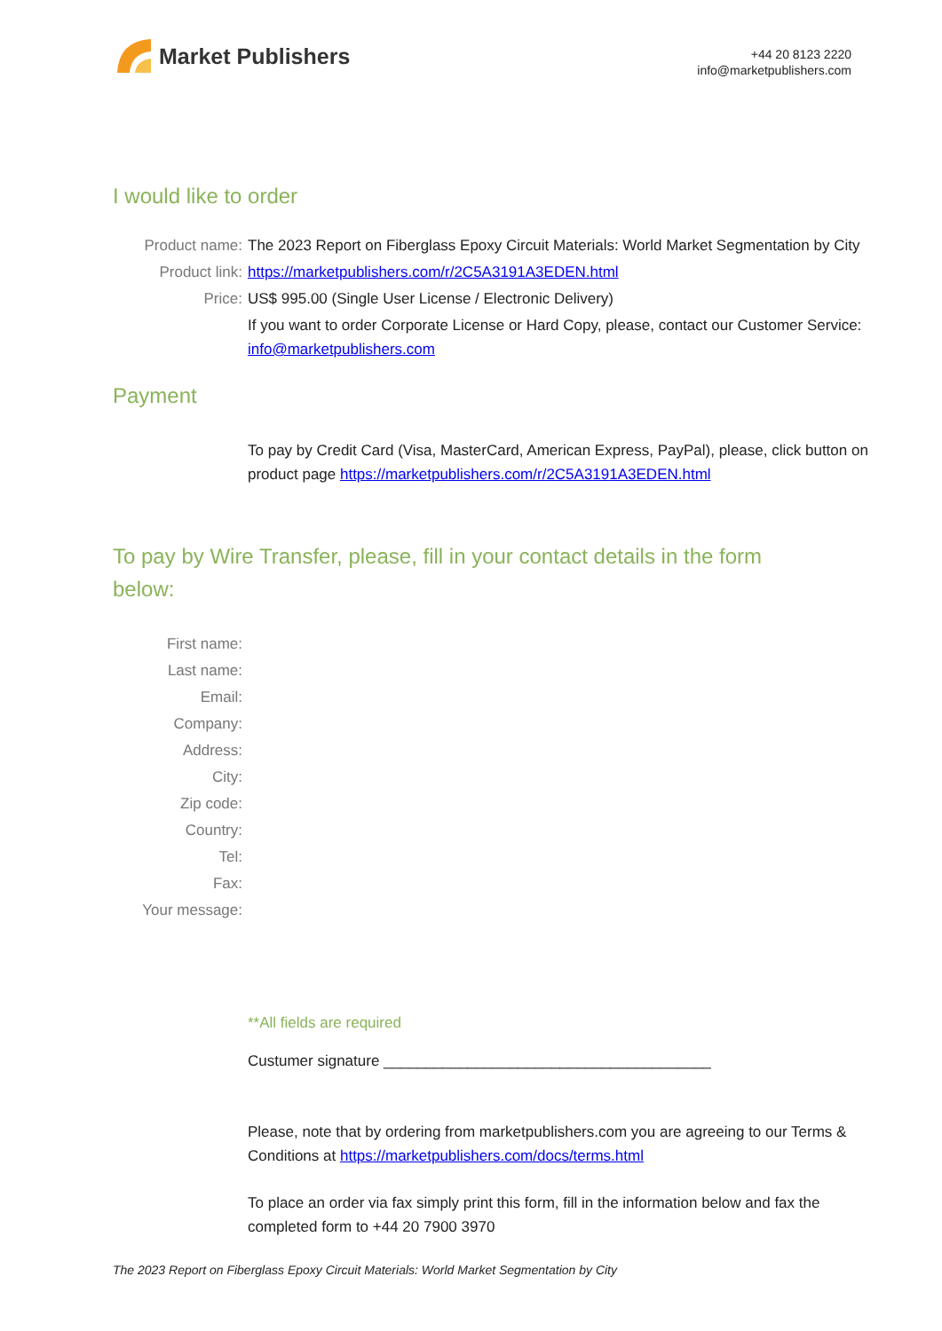Market Publishers
+44 20 8123 2220
info@marketpublishers.com
I would like to order
Product name: The 2023 Report on Fiberglass Epoxy Circuit Materials: World Market Segmentation by City
Product link: https://marketpublishers.com/r/2C5A3191A3EDEN.html
Price: US$ 995.00 (Single User License / Electronic Delivery)
If you want to order Corporate License or Hard Copy, please, contact our Customer Service:
info@marketpublishers.com
Payment
To pay by Credit Card (Visa, MasterCard, American Express, PayPal), please, click button on product page https://marketpublishers.com/r/2C5A3191A3EDEN.html
To pay by Wire Transfer, please, fill in your contact details in the form below:
First name:
Last name:
Email:
Company:
Address:
City:
Zip code:
Country:
Tel:
Fax:
Your message:
**All fields are required
Custumer signature _______________________________________
Please, note that by ordering from marketpublishers.com you are agreeing to our Terms & Conditions at https://marketpublishers.com/docs/terms.html
To place an order via fax simply print this form, fill in the information below and fax the completed form to +44 20 7900 3970
The 2023 Report on Fiberglass Epoxy Circuit Materials: World Market Segmentation by City